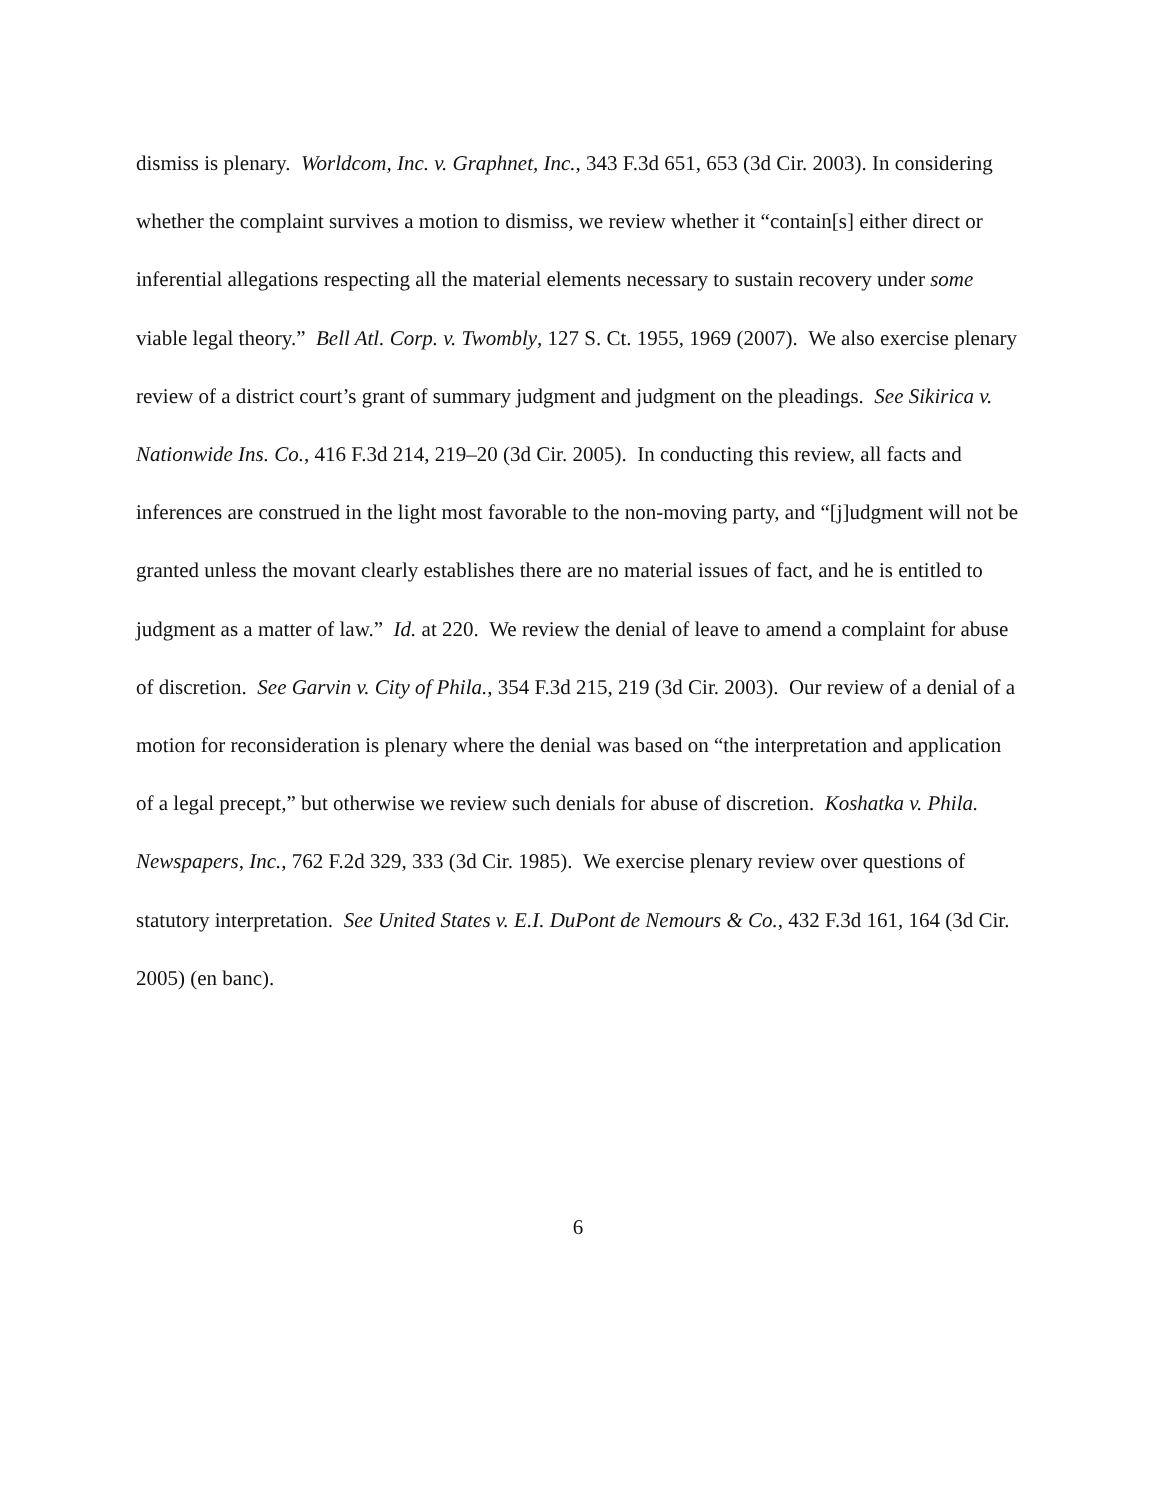dismiss is plenary. Worldcom, Inc. v. Graphnet, Inc., 343 F.3d 651, 653 (3d Cir. 2003). In considering whether the complaint survives a motion to dismiss, we review whether it “contain[s] either direct or inferential allegations respecting all the material elements necessary to sustain recovery under some viable legal theory.” Bell Atl. Corp. v. Twombly, 127 S. Ct. 1955, 1969 (2007). We also exercise plenary review of a district court’s grant of summary judgment and judgment on the pleadings. See Sikirica v. Nationwide Ins. Co., 416 F.3d 214, 219–20 (3d Cir. 2005). In conducting this review, all facts and inferences are construed in the light most favorable to the non-moving party, and “[j]udgment will not be granted unless the movant clearly establishes there are no material issues of fact, and he is entitled to judgment as a matter of law.” Id. at 220. We review the denial of leave to amend a complaint for abuse of discretion. See Garvin v. City of Phila., 354 F.3d 215, 219 (3d Cir. 2003). Our review of a denial of a motion for reconsideration is plenary where the denial was based on “the interpretation and application of a legal precept,” but otherwise we review such denials for abuse of discretion. Koshatka v. Phila. Newspapers, Inc., 762 F.2d 329, 333 (3d Cir. 1985). We exercise plenary review over questions of statutory interpretation. See United States v. E.I. DuPont de Nemours & Co., 432 F.3d 161, 164 (3d Cir. 2005) (en banc).
6